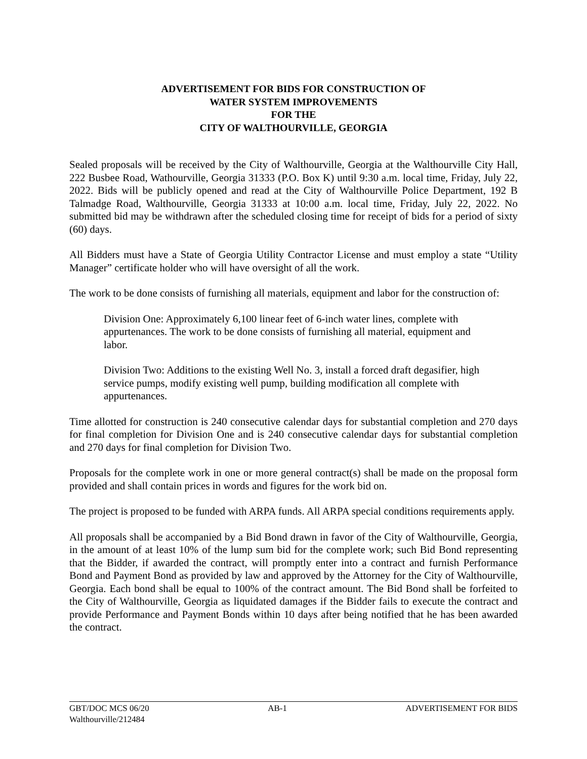ADVERTISEMENT FOR BIDS FOR CONSTRUCTION OF
WATER SYSTEM IMPROVEMENTS
FOR THE
CITY OF WALTHOURVILLE, GEORGIA
Sealed proposals will be received by the City of Walthourville, Georgia at the Walthourville City Hall, 222 Busbee Road, Wathourville, Georgia 31333 (P.O. Box K) until 9:30 a.m. local time, Friday, July 22, 2022. Bids will be publicly opened and read at the City of Walthourville Police Department, 192 B Talmadge Road, Walthourville, Georgia 31333 at 10:00 a.m. local time, Friday, July 22, 2022. No submitted bid may be withdrawn after the scheduled closing time for receipt of bids for a period of sixty (60) days.
All Bidders must have a State of Georgia Utility Contractor License and must employ a state “Utility Manager” certificate holder who will have oversight of all the work.
The work to be done consists of furnishing all materials, equipment and labor for the construction of:
Division One: Approximately 6,100 linear feet of 6-inch water lines, complete with appurtenances. The work to be done consists of furnishing all material, equipment and labor.
Division Two: Additions to the existing Well No. 3, install a forced draft degasifier, high service pumps, modify existing well pump, building modification all complete with appurtenances.
Time allotted for construction is 240 consecutive calendar days for substantial completion and 270 days for final completion for Division One and is 240 consecutive calendar days for substantial completion and 270 days for final completion for Division Two.
Proposals for the complete work in one or more general contract(s) shall be made on the proposal form provided and shall contain prices in words and figures for the work bid on.
The project is proposed to be funded with ARPA funds. All ARPA special conditions requirements apply.
All proposals shall be accompanied by a Bid Bond drawn in favor of the City of Walthourville, Georgia, in the amount of at least 10% of the lump sum bid for the complete work; such Bid Bond representing that the Bidder, if awarded the contract, will promptly enter into a contract and furnish Performance Bond and Payment Bond as provided by law and approved by the Attorney for the City of Walthourville, Georgia. Each bond shall be equal to 100% of the contract amount. The Bid Bond shall be forfeited to the City of Walthourville, Georgia as liquidated damages if the Bidder fails to execute the contract and provide Performance and Payment Bonds within 10 days after being notified that he has been awarded the contract.
GBT/DOC MCS 06/20 AB-1 ADVERTISEMENT FOR BIDS
Walthourville/212484